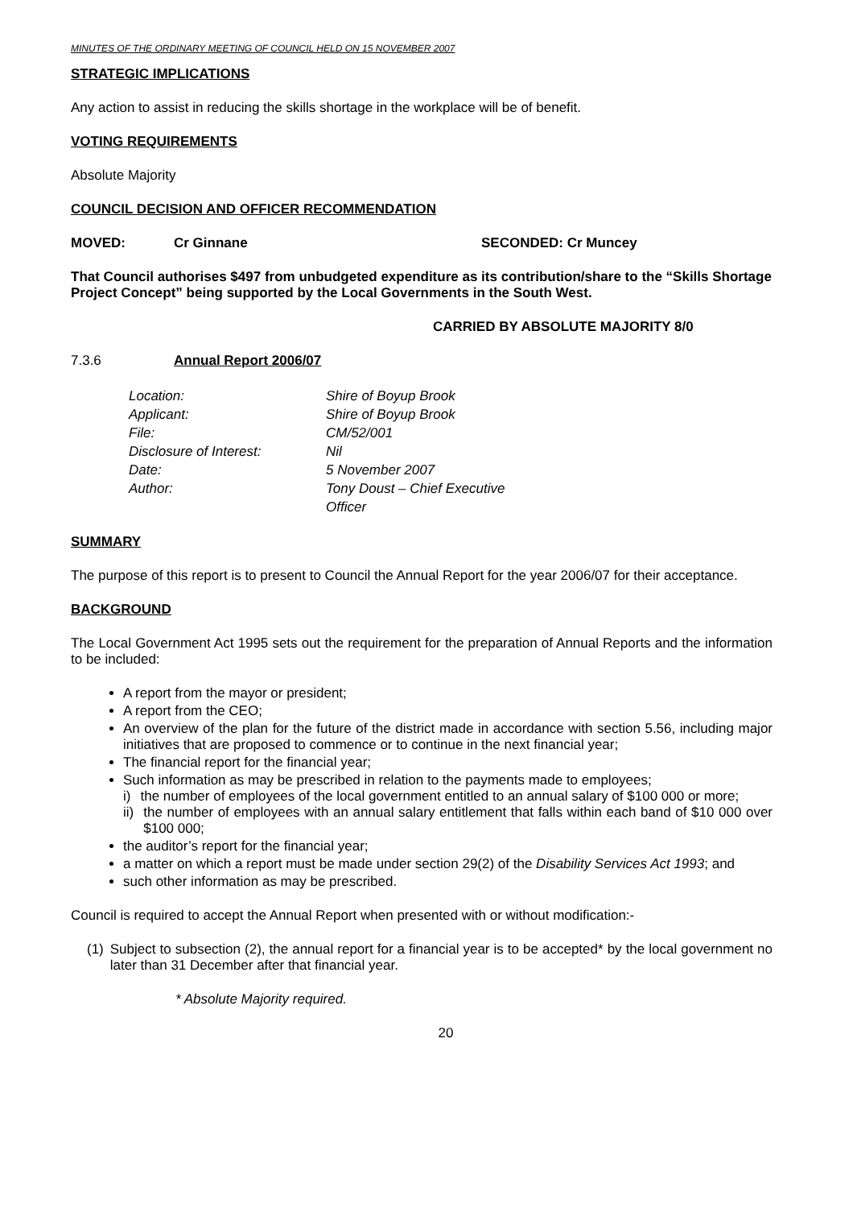MINUTES OF THE ORDINARY MEETING OF COUNCIL HELD ON 15 NOVEMBER 2007
STRATEGIC IMPLICATIONS
Any action to assist in reducing the skills shortage in the workplace will be of benefit.
VOTING REQUIREMENTS
Absolute Majority
COUNCIL DECISION AND OFFICER RECOMMENDATION
MOVED: Cr Ginnane SECONDED: Cr Muncey
That Council authorises $497 from unbudgeted expenditure as its contribution/share to the “Skills Shortage Project Concept” being supported by the Local Governments in the South West.
CARRIED BY ABSOLUTE MAJORITY 8/0
7.3.6 Annual Report 2006/07
| Location: | Shire of Boyup Brook |
| Applicant: | Shire of Boyup Brook |
| File: | CM/52/001 |
| Disclosure of Interest: | Nil |
| Date: | 5 November 2007 |
| Author: | Tony Doust – Chief Executive Officer |
SUMMARY
The purpose of this report is to present to Council the Annual Report for the year 2006/07 for their acceptance.
BACKGROUND
The Local Government Act 1995 sets out the requirement for the preparation of Annual Reports and the information to be included:
A report from the mayor or president;
A report from the CEO;
An overview of the plan for the future of the district made in accordance with section 5.56, including major initiatives that are proposed to commence or to continue in the next financial year;
The financial report for the financial year;
Such information as may be prescribed in relation to the payments made to employees;
i) the number of employees of the local government entitled to an annual salary of $100 000 or more;
ii) the number of employees with an annual salary entitlement that falls within each band of $10 000 over $100 000;
the auditor’s report for the financial year;
a matter on which a report must be made under section 29(2) of the Disability Services Act 1993; and
such other information as may be prescribed.
Council is required to accept the Annual Report when presented with or without modification:-
(1) Subject to subsection (2), the annual report for a financial year is to be accepted* by the local government no later than 31 December after that financial year.
* Absolute Majority required.
20